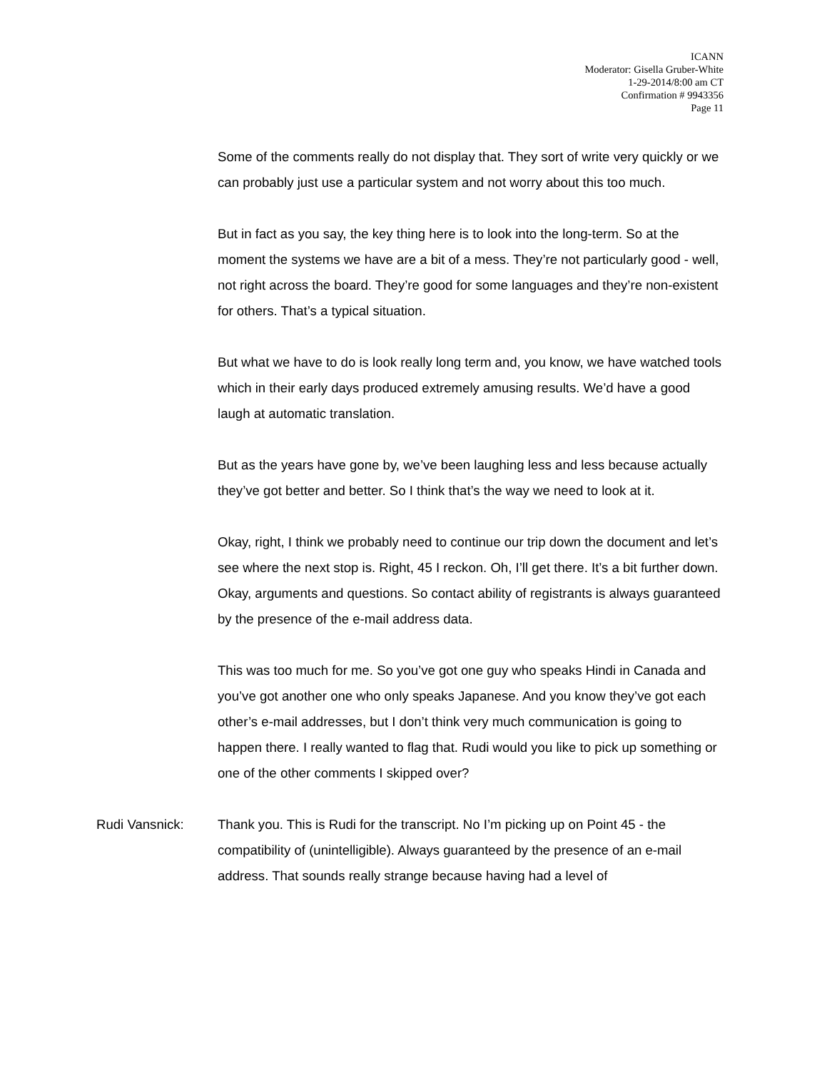ICANN
Moderator: Gisella Gruber-White
1-29-2014/8:00 am CT
Confirmation # 9943356
Page 11
Some of the comments really do not display that. They sort of write very quickly or we can probably just use a particular system and not worry about this too much.
But in fact as you say, the key thing here is to look into the long-term. So at the moment the systems we have are a bit of a mess. They’re not particularly good - well, not right across the board. They’re good for some languages and they’re non-existent for others. That’s a typical situation.
But what we have to do is look really long term and, you know, we have watched tools which in their early days produced extremely amusing results. We’d have a good laugh at automatic translation.
But as the years have gone by, we’ve been laughing less and less because actually they’ve got better and better. So I think that’s the way we need to look at it.
Okay, right, I think we probably need to continue our trip down the document and let’s see where the next stop is. Right, 45 I reckon. Oh, I’ll get there. It’s a bit further down. Okay, arguments and questions. So contact ability of registrants is always guaranteed by the presence of the e-mail address data.
This was too much for me. So you’ve got one guy who speaks Hindi in Canada and you’ve got another one who only speaks Japanese. And you know they’ve got each other’s e-mail addresses, but I don’t think very much communication is going to happen there. I really wanted to flag that. Rudi would you like to pick up something or one of the other comments I skipped over?
Rudi Vansnick: Thank you. This is Rudi for the transcript. No I’m picking up on Point 45 - the compatibility of (unintelligible). Always guaranteed by the presence of an e-mail address. That sounds really strange because having had a level of